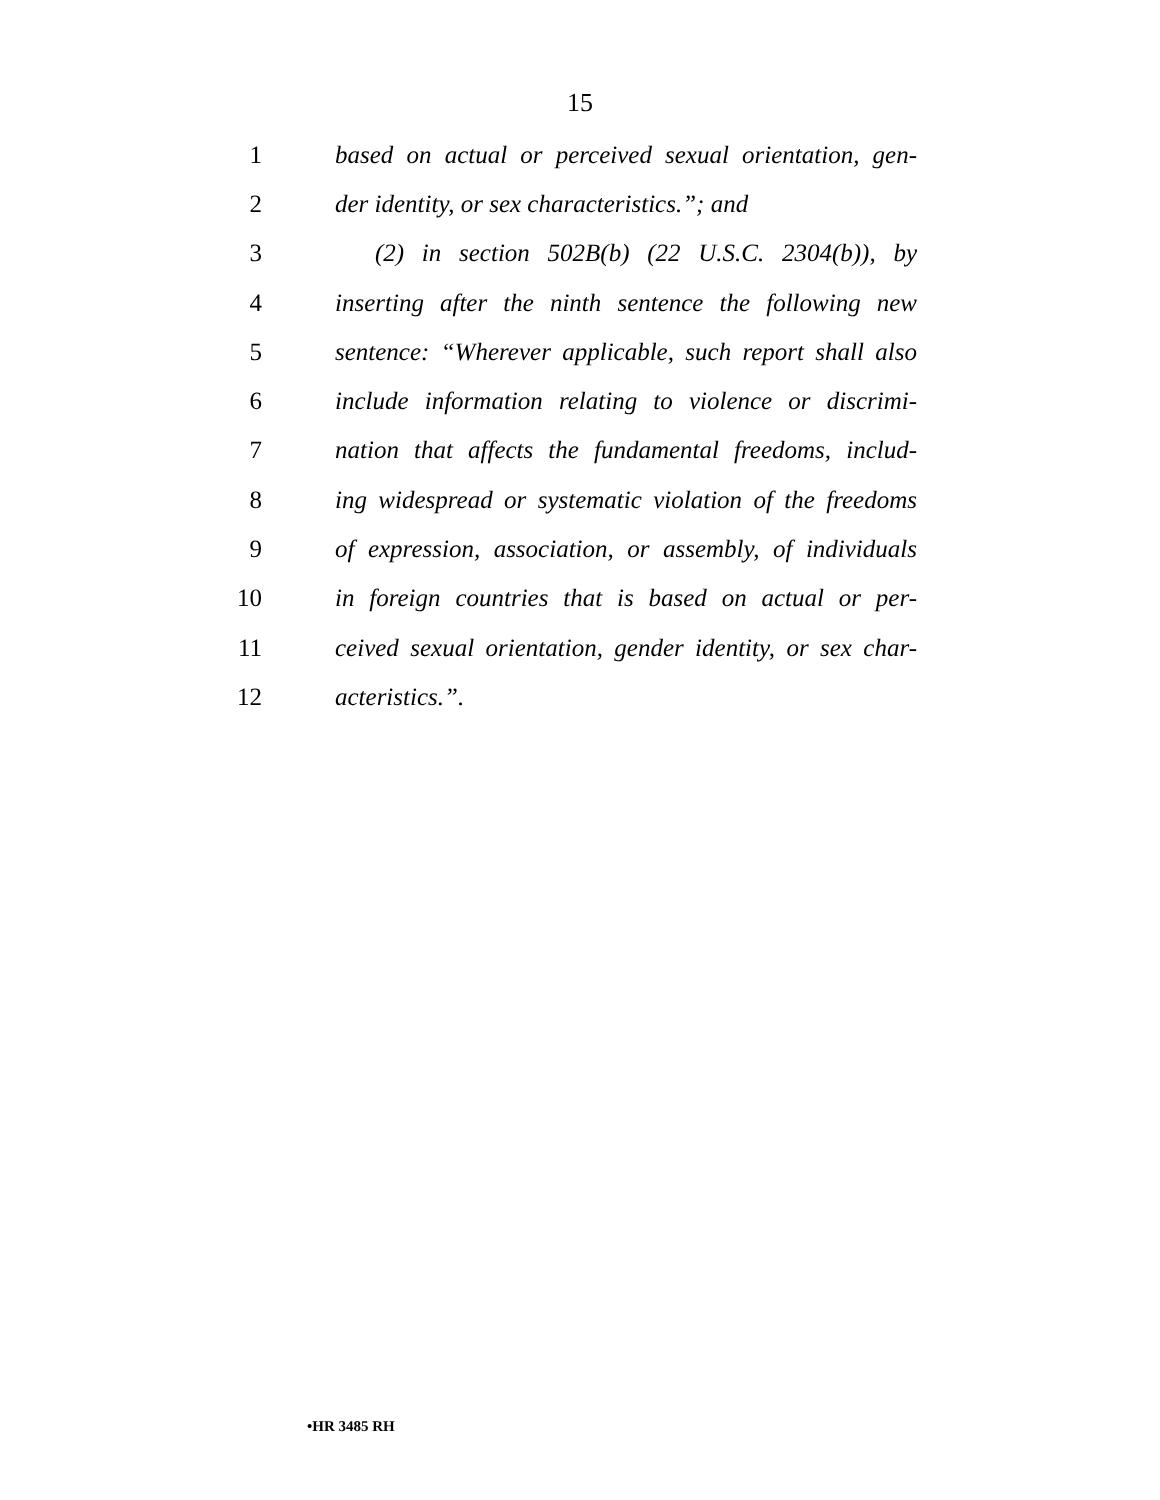15
1 based on actual or perceived sexual orientation, gen-
2 der identity, or sex characteristics.”; and
3 (2) in section 502B(b) (22 U.S.C. 2304(b)), by
4 inserting after the ninth sentence the following new
5 sentence: “Wherever applicable, such report shall also
6 include information relating to violence or discrimi-
7 nation that affects the fundamental freedoms, includ-
8 ing widespread or systematic violation of the freedoms
9 of expression, association, or assembly, of individuals
10 in foreign countries that is based on actual or per-
11 ceived sexual orientation, gender identity, or sex char-
12 acteristics.”.
•HR 3485 RH